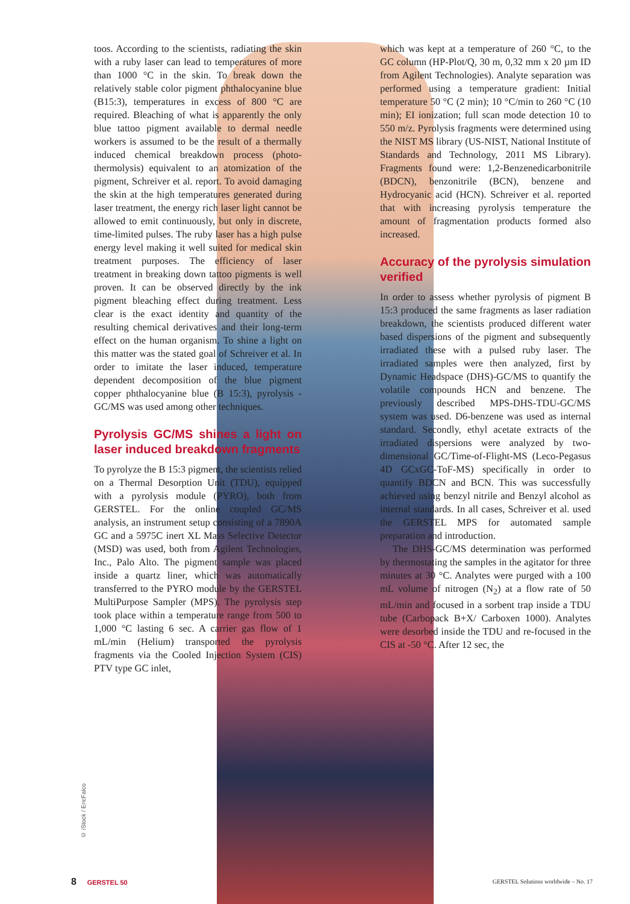toos. According to the scientists, radiating the skin with a ruby laser can lead to temperatures of more than 1000 °C in the skin. To break down the relatively stable color pigment phthalocyanine blue (B15:3), temperatures in excess of 800 °C are required. Bleaching of what is apparently the only blue tattoo pigment available to dermal needle workers is assumed to be the result of a thermally induced chemical breakdown process (photo-thermolysis) equivalent to an atomization of the pigment, Schreiver et al. report. To avoid damaging the skin at the high temperatures generated during laser treatment, the energy rich laser light cannot be allowed to emit continuously, but only in discrete, time-limited pulses. The ruby laser has a high pulse energy level making it well suited for medical skin treatment purposes. The efficiency of laser treatment in breaking down tattoo pigments is well proven. It can be observed directly by the ink pigment bleaching effect during treatment. Less clear is the exact identity and quantity of the resulting chemical derivatives and their long-term effect on the human organism. To shine a light on this matter was the stated goal of Schreiver et al. In order to imitate the laser induced, temperature dependent decomposition of the blue pigment copper phthalocyanine blue (B 15:3), pyrolysis - GC/MS was used among other techniques.
Pyrolysis GC/MS shines a light on laser induced breakdown fragments
To pyrolyze the B 15:3 pigment, the scientists relied on a Thermal Desorption Unit (TDU), equipped with a pyrolysis module (PYRO), both from GERSTEL. For the online coupled GC/MS analysis, an instrument setup consisting of a 7890A GC and a 5975C inert XL Mass Selective Detector (MSD) was used, both from Agilent Technologies, Inc., Palo Alto. The pigment sample was placed inside a quartz liner, which was automatically transferred to the PYRO module by the GERSTEL MultiPurpose Sampler (MPS). The pyrolysis step took place within a temperature range from 500 to 1,000 °C lasting 6 sec. A carrier gas flow of 1 mL/min (Helium) transported the pyrolysis fragments via the Cooled Injection System (CIS) PTV type GC inlet,
which was kept at a temperature of 260 °C, to the GC column (HP-Plot/Q, 30 m, 0,32 mm x 20 µm ID from Agilent Technologies). Analyte separation was performed using a temperature gradient: Initial temperature 50 °C (2 min); 10 °C/min to 260 °C (10 min); EI ionization; full scan mode detection 10 to 550 m/z. Pyrolysis fragments were determined using the NIST MS library (US-NIST, National Institute of Standards and Technology, 2011 MS Library). Fragments found were: 1,2-Benzenedicarbonitrile (BDCN), benzonitrile (BCN), benzene and Hydrocyanic acid (HCN). Schreiver et al. reported that with increasing pyrolysis temperature the amount of fragmentation products formed also increased.
Accuracy of the pyrolysis simulation verified
In order to assess whether pyrolysis of pigment B 15:3 produced the same fragments as laser radiation breakdown, the scientists produced different water based dispersions of the pigment and subsequently irradiated these with a pulsed ruby laser. The irradiated samples were then analyzed, first by Dynamic Headspace (DHS)-GC/MS to quantify the volatile compounds HCN and benzene. The previously described MPS-DHS-TDU-GC/MS system was used. D6-benzene was used as internal standard. Secondly, ethyl acetate extracts of the irradiated dispersions were analyzed by two-dimensional GC/Time-of-Flight-MS (Leco-Pegasus 4D GCxGC-ToF-MS) specifically in order to quantify BDCN and BCN. This was successfully achieved using benzyl nitrile and Benzyl alcohol as internal standards. In all cases, Schreiver et al. used the GERSTEL MPS for automated sample preparation and introduction.
The DHS-GC/MS determination was performed by thermostating the samples in the agitator for three minutes at 30 °C. Analytes were purged with a 100 mL volume of nitrogen (N<sub>2</sub>) at a flow rate of 50 mL/min and focused in a sorbent trap inside a TDU tube (Carbopack B+X/ Carboxen 1000). Analytes were desorbed inside the TDU and re-focused in the CIS at -50 °C. After 12 sec, the
© iStock / EricFalco
8 GERSTEL 50 GERSTEL Solutions worldwide – No. 17